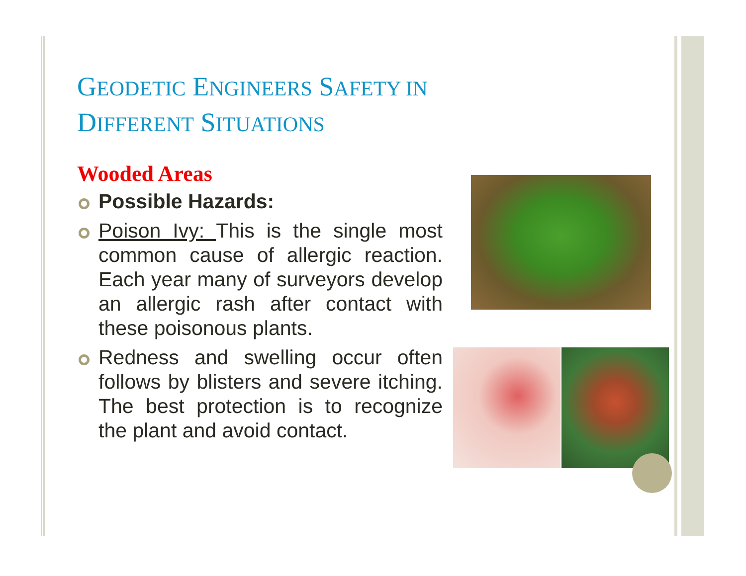GEODETIC ENGINEERS SAFETY IN
DIFFERENT SITUATIONS
Wooded Areas
Possible Hazards:
Poison Ivy: This is the single most common cause of allergic reaction. Each year many of surveyors develop an allergic rash after contact with these poisonous plants.
Redness and swelling occur often follows by blisters and severe itching. The best protection is to recognize the plant and avoid contact.